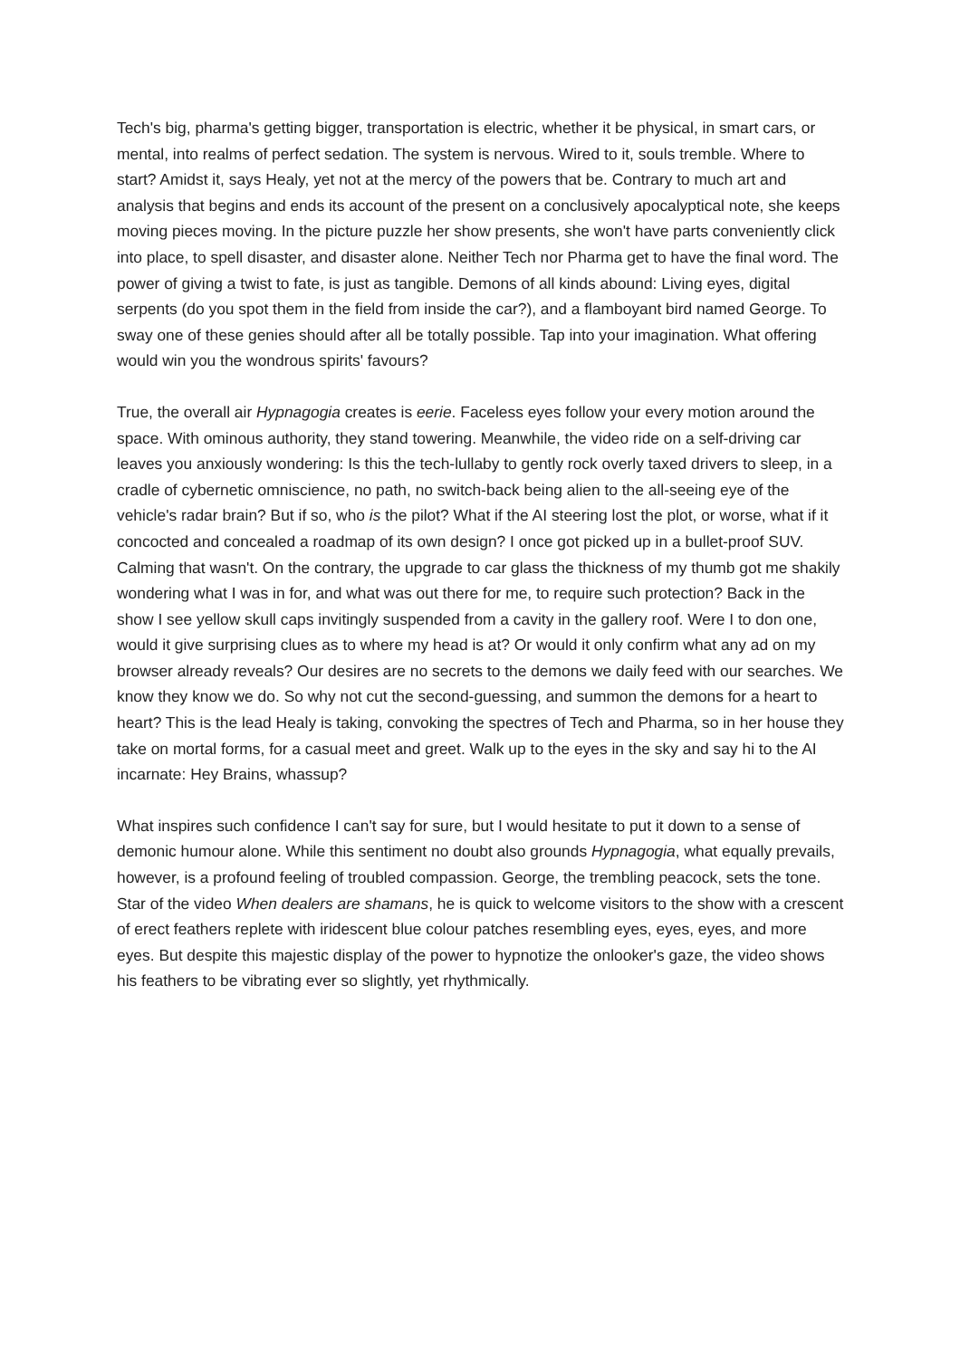Tech's big, pharma's getting bigger, transportation is electric, whether it be physical, in smart cars, or mental, into realms of perfect sedation. The system is nervous. Wired to it, souls tremble. Where to start? Amidst it, says Healy, yet not at the mercy of the powers that be. Contrary to much art and analysis that begins and ends its account of the present on a conclusively apocalyptical note, she keeps moving pieces moving. In the picture puzzle her show presents, she won't have parts conveniently click into place, to spell disaster, and disaster alone. Neither Tech nor Pharma get to have the final word. The power of giving a twist to fate, is just as tangible. Demons of all kinds abound: Living eyes, digital serpents (do you spot them in the field from inside the car?), and a flamboyant bird named George. To sway one of these genies should after all be totally possible. Tap into your imagination. What offering would win you the wondrous spirits' favours?
True, the overall air Hypnagogia creates is eerie. Faceless eyes follow your every motion around the space. With ominous authority, they stand towering. Meanwhile, the video ride on a self-driving car leaves you anxiously wondering: Is this the tech-lullaby to gently rock overly taxed drivers to sleep, in a cradle of cybernetic omniscience, no path, no switch-back being alien to the all-seeing eye of the vehicle's radar brain? But if so, who is the pilot? What if the AI steering lost the plot, or worse, what if it concocted and concealed a roadmap of its own design? I once got picked up in a bullet-proof SUV. Calming that wasn't. On the contrary, the upgrade to car glass the thickness of my thumb got me shakily wondering what I was in for, and what was out there for me, to require such protection? Back in the show I see yellow skull caps invitingly suspended from a cavity in the gallery roof. Were I to don one, would it give surprising clues as to where my head is at? Or would it only confirm what any ad on my browser already reveals? Our desires are no secrets to the demons we daily feed with our searches. We know they know we do. So why not cut the second-guessing, and summon the demons for a heart to heart? This is the lead Healy is taking, convoking the spectres of Tech and Pharma, so in her house they take on mortal forms, for a casual meet and greet. Walk up to the eyes in the sky and say hi to the AI incarnate: Hey Brains, whassup?
What inspires such confidence I can't say for sure, but I would hesitate to put it down to a sense of demonic humour alone. While this sentiment no doubt also grounds Hypnagogia, what equally prevails, however, is a profound feeling of troubled compassion. George, the trembling peacock, sets the tone. Star of the video When dealers are shamans, he is quick to welcome visitors to the show with a crescent of erect feathers replete with iridescent blue colour patches resembling eyes, eyes, eyes, and more eyes. But despite this majestic display of the power to hypnotize the onlooker's gaze, the video shows his feathers to be vibrating ever so slightly, yet rhythmically.